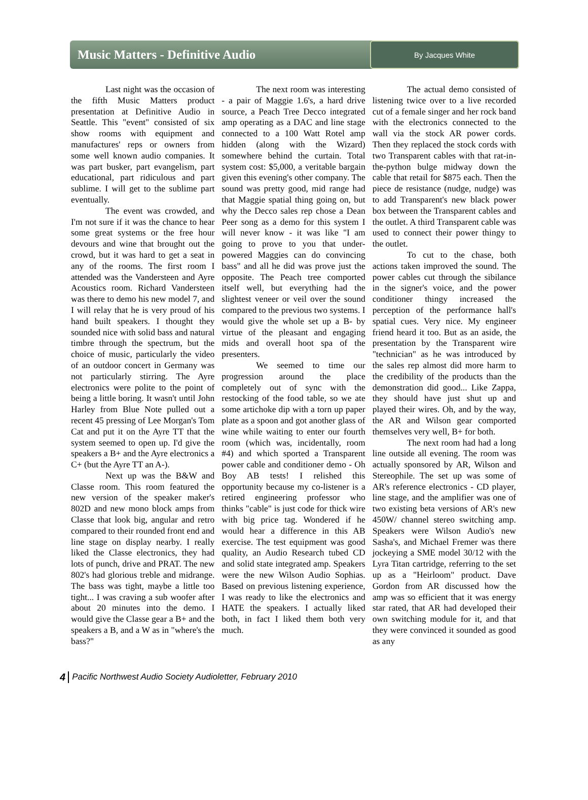Music Matters - Definitive Audio
By Jacques White
Last night was the occasion of the fifth Music Matters product presentation at Definitive Audio in Seattle. This "event" consisted of six show rooms with equipment and manufactures' reps or owners from some well known audio companies. It was part busker, part evangelism, part educational, part ridiculous and part sublime. I will get to the sublime part eventually.
The event was crowded, and I'm not sure if it was the chance to hear some great systems or the free hour devours and wine that brought out the crowd, but it was hard to get a seat in any of the rooms. The first room I attended was the Vandersteen and Ayre Acoustics room. Richard Vandersteen was there to demo his new model 7, and I will relay that he is very proud of his hand built speakers. I thought they sounded nice with solid bass and natural timbre through the spectrum, but the choice of music, particularly the video of an outdoor concert in Germany was not particularly stirring. The Ayre electronics were polite to the point of being a little boring. It wasn't until John Harley from Blue Note pulled out a recent 45 pressing of Lee Morgan's Tom Cat and put it on the Ayre TT that the system seemed to open up. I'd give the speakers a B+ and the Ayre electronics a C+ (but the Ayre TT an A-).
Next up was the B&W and Classe room. This room featured the new version of the speaker maker's 802D and new mono block amps from Classe that look big, angular and retro compared to their rounded front end and line stage on display nearby. I really liked the Classe electronics, they had lots of punch, drive and PRAT. The new 802's had glorious treble and midrange. The bass was tight, maybe a little too tight... I was craving a sub woofer after about 20 minutes into the demo. I would give the Classe gear a B+ and the speakers a B, and a W as in "where's the bass?"
The next room was interesting - a pair of Maggie 1.6's, a hard drive source, a Peach Tree Decco integrated amp operating as a DAC and line stage connected to a 100 Watt Rotel amp hidden (along with the Wizard) somewhere behind the curtain. Total system cost: $5,000, a veritable bargain given this evening's other company. The sound was pretty good, mid range had that Maggie spatial thing going on, but why the Decco sales rep chose a Dean Peer song as a demo for this system I will never know - it was like "I am going to prove to you that under-powered Maggies can do convincing bass" and all he did was prove just the opposite. The Peach tree comported itself well, but everything had the slightest veneer or veil over the sound compared to the previous two systems. I would give the whole set up a B- by virtue of the pleasant and engaging mids and overall hoot spa of the presenters.
We seemed to time our progression around the place completely out of sync with the restocking of the food table, so we ate some artichoke dip with a torn up paper plate as a spoon and got another glass of wine while waiting to enter our fourth room (which was, incidentally, room #4) and which sported a Transparent power cable and conditioner demo - Oh Boy AB tests! I relished this opportunity because my co-listener is a retired engineering professor who thinks "cable" is just code for thick wire with big price tag. Wondered if he would hear a difference in this AB exercise. The test equipment was good quality, an Audio Research tubed CD and solid state integrated amp. Speakers were the new Wilson Audio Sophias. Based on previous listening experience, I was ready to like the electronics and HATE the speakers. I actually liked both, in fact I liked them both very much.
The actual demo consisted of listening twice over to a live recorded cut of a female singer and her rock band with the electronics connected to the wall via the stock AR power cords. Then they replaced the stock cords with two Transparent cables with that rat-in-the-python bulge midway down the cable that retail for $875 each. Then the piece de resistance (nudge, nudge) was to add Transparent's new black power box between the Transparent cables and the outlet. A third Transparent cable was used to connect their power thingy to the outlet.
To cut to the chase, both actions taken improved the sound. The power cables cut through the sibilance in the signer's voice, and the power conditioner thingy increased the perception of the performance hall's spatial cues. Very nice. My engineer friend heard it too. But as an aside, the presentation by the Transparent wire "technician" as he was introduced by the sales rep almost did more harm to the credibility of the products than the demonstration did good... Like Zappa, they should have just shut up and played their wires. Oh, and by the way, the AR and Wilson gear comported themselves very well, B+ for both.
The next room had had a long line outside all evening. The room was actually sponsored by AR, Wilson and Stereophile. The set up was some of AR's reference electronics - CD player, line stage, and the amplifier was one of two existing beta versions of AR's new 450W/ channel stereo switching amp. Speakers were Wilson Audio's new Sasha's, and Michael Fremer was there jockeying a SME model 30/12 with the Lyra Titan cartridge, referring to the set up as a "Heirloom" product. Dave Gordon from AR discussed how the amp was so efficient that it was energy star rated, that AR had developed their own switching module for it, and that they were convinced it sounded as good as any
4 Pacific Northwest Audio Society Audioletter, February 2010